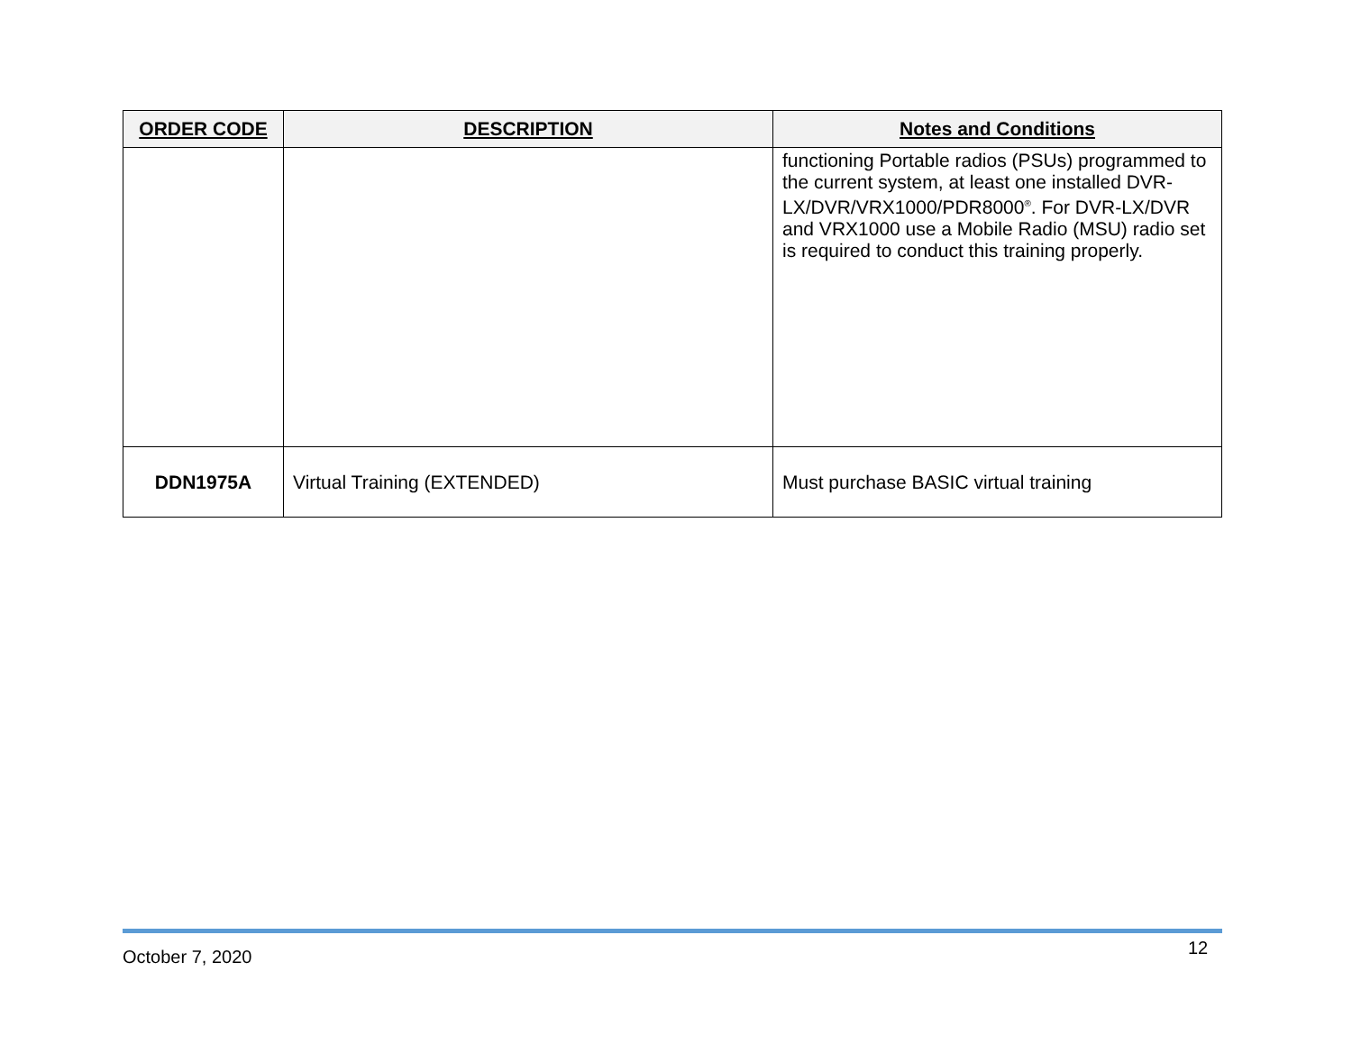| ORDER CODE | DESCRIPTION | Notes and Conditions |
| --- | --- | --- |
| | | functioning Portable radios (PSUs) programmed to the current system, at least one installed DVR-LX/DVR/VRX1000/PDR8000<sup>®</sup>. For DVR-LX/DVR and VRX1000 use a Mobile Radio (MSU) radio set is required to conduct this training properly. |
| DDN1975A | Virtual Training (EXTENDED) | Must purchase BASIC virtual training |
October 7, 2020 12